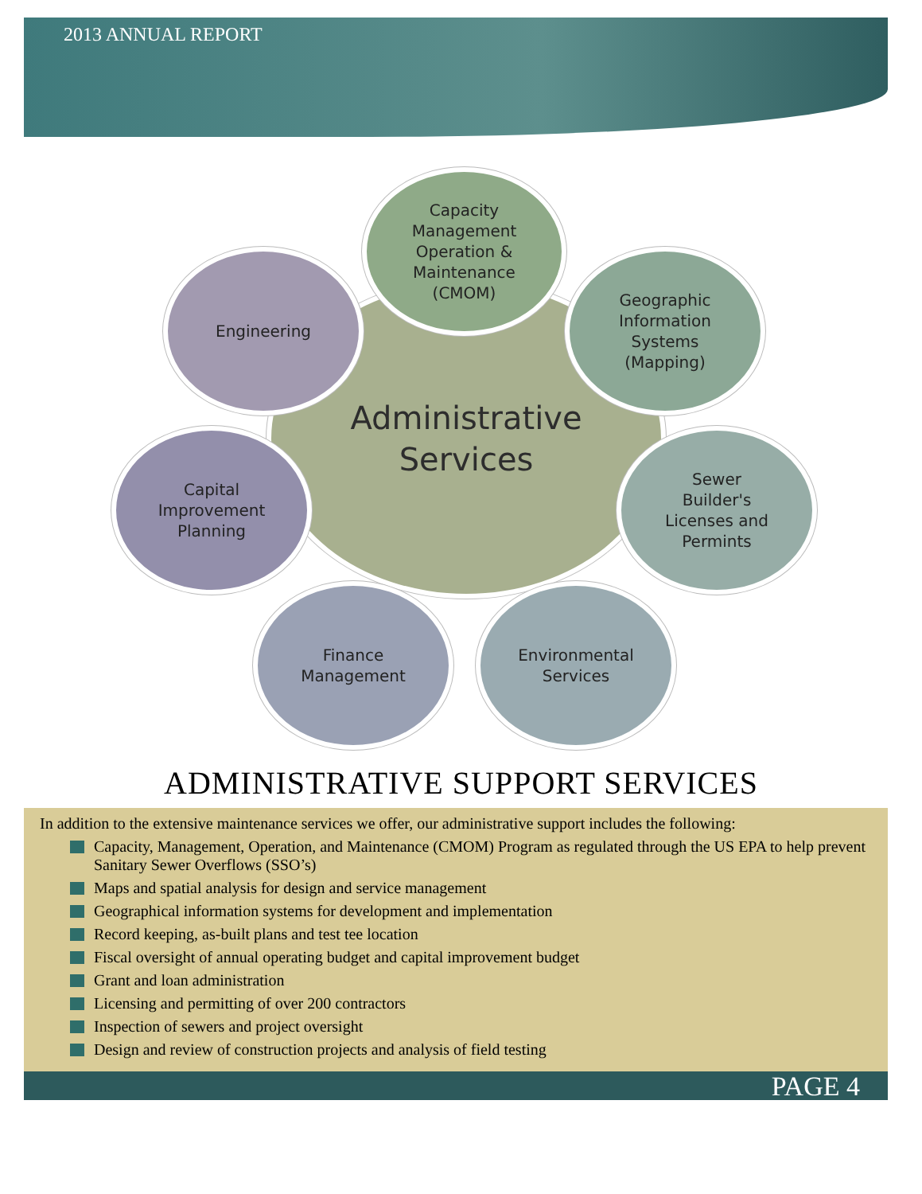2013 ANNUAL REPORT
Administrative
Services
Capacity
Management
Operation &
Maintenance
(CMOM)
Engineering
Geographic
Information
Systems
(Mapping)
Capital
Improvement
Planning
Sewer
Builder's
Licenses and
Permints
Finance
Management
Environmental
Services
ADMINISTRATIVE SUPPORT SERVICES
In addition to the extensive maintenance services we offer, our administrative support includes the following:
Capacity, Management, Operation, and Maintenance (CMOM) Program as regulated through the US EPA to help prevent Sanitary Sewer Overflows (SSO’s)
Maps and spatial analysis for design and service management
Geographical information systems for development and implementation
Record keeping, as-built plans and test tee location
Fiscal oversight of annual operating budget and capital improvement budget
Grant and loan administration
Licensing and permitting of over 200 contractors
Inspection of sewers and project oversight
Design and review of construction projects and analysis of field testing
PAGE 4